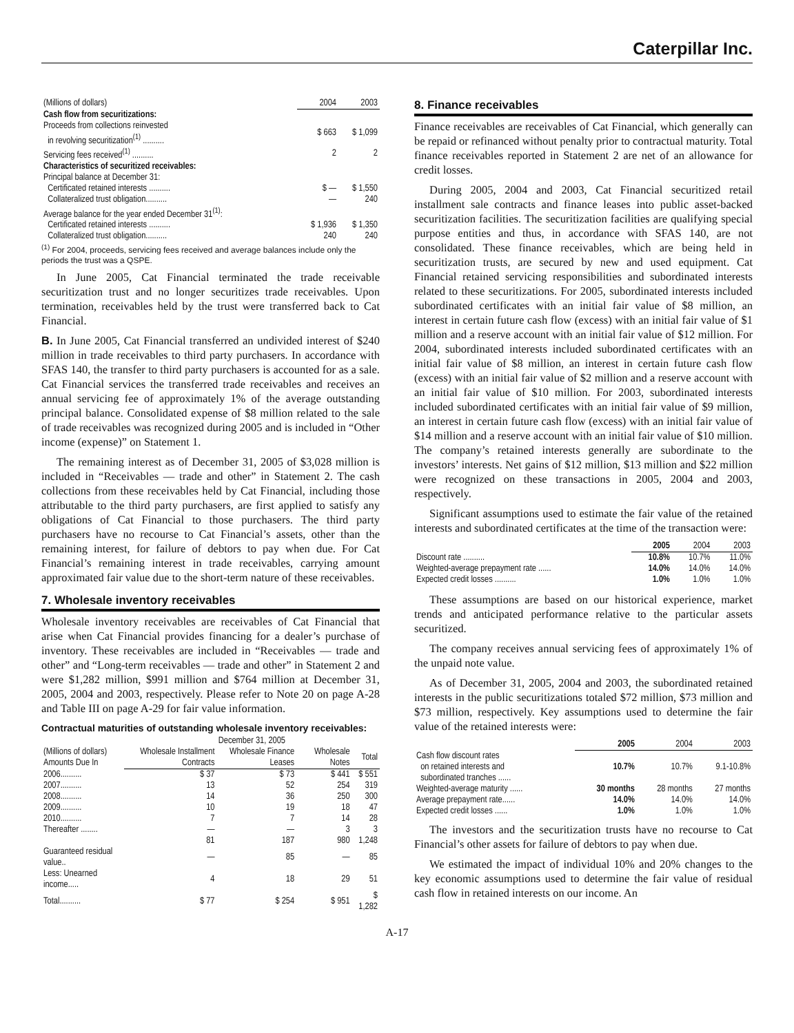Caterpillar Inc.
| (Millions of dollars) | 2004 | 2003 |
| --- | --- | --- |
| Cash flow from securitizations: | | |
| Proceeds from collections reinvested in revolving securitization<sup>(1)</sup> .......... | $ 663 | $ 1,099 |
| Servicing fees received<sup>(1)</sup> .......... | 2 | 2 |
| Characteristics of securitized receivables: | | |
| Principal balance at December 31: | | |
| Certificated retained interests .......... | $ — | $ 1,550 |
| Collateralized trust obligation.......... | — | 240 |
| Average balance for the year ended December 31<sup>(1)</sup>: | | |
| Certificated retained interests .......... | $ 1,936 | $ 1,350 |
| Collateralized trust obligation.......... | 240 | 240 |
<sup>(1)</sup> For 2004, proceeds, servicing fees received and average balances include only the periods the trust was a QSPE.
In June 2005, Cat Financial terminated the trade receivable securitization trust and no longer securitizes trade receivables. Upon termination, receivables held by the trust were transferred back to Cat Financial.
B. In June 2005, Cat Financial transferred an undivided interest of $240 million in trade receivables to third party purchasers. In accordance with SFAS 140, the transfer to third party purchasers is accounted for as a sale. Cat Financial services the transferred trade receivables and receives an annual servicing fee of approximately 1% of the average outstanding principal balance. Consolidated expense of $8 million related to the sale of trade receivables was recognized during 2005 and is included in “Other income (expense)” on Statement 1.
The remaining interest as of December 31, 2005 of $3,028 million is included in “Receivables — trade and other” in Statement 2. The cash collections from these receivables held by Cat Financial, including those attributable to the third party purchasers, are first applied to satisfy any obligations of Cat Financial to those purchasers. The third party purchasers have no recourse to Cat Financial’s assets, other than the remaining interest, for failure of debtors to pay when due. For Cat Financial’s remaining interest in trade receivables, carrying amount approximated fair value due to the short-term nature of these receivables.
7. Wholesale inventory receivables
Wholesale inventory receivables are receivables of Cat Financial that arise when Cat Financial provides financing for a dealer’s purchase of inventory. These receivables are included in “Receivables — trade and other” and “Long-term receivables — trade and other” in Statement 2 and were $1,282 million, $991 million and $764 million at December 31, 2005, 2004 and 2003, respectively. Please refer to Note 20 on page A-28 and Table III on page A-29 for fair value information.
Contractual maturities of outstanding wholesale inventory receivables:
| | December 31, 2005 | | | |
| --- | --- | --- | --- | --- |
| (Millions of dollars) Amounts Due In | Wholesale Installment Contracts | Wholesale Finance Leases | Wholesale Notes | Total |
| 2006.......... | $ 37 | $ 73 | $ 441 | $ 551 |
| 2007.......... | 13 | 52 | 254 | 319 |
| 2008.......... | 14 | 36 | 250 | 300 |
| 2009.......... | 10 | 19 | 18 | 47 |
| 2010.......... | 7 | 7 | 14 | 28 |
| Thereafter ........ | — | — | 3 | 3 |
| | 81 | 187 | 980 | 1,248 |
| Guaranteed residual value.. | — | 85 | — | 85 |
| Less: Unearned income..... | 4 | 18 | 29 | 51 |
| Total.......... | $ 77 | $ 254 | $ 951 | $ 1,282 |
8. Finance receivables
Finance receivables are receivables of Cat Financial, which generally can be repaid or refinanced without penalty prior to contractual maturity. Total finance receivables reported in Statement 2 are net of an allowance for credit losses.
During 2005, 2004 and 2003, Cat Financial securitized retail installment sale contracts and finance leases into public asset-backed securitization facilities. The securitization facilities are qualifying special purpose entities and thus, in accordance with SFAS 140, are not consolidated. These finance receivables, which are being held in securitization trusts, are secured by new and used equipment. Cat Financial retained servicing responsibilities and subordinated interests related to these securitizations. For 2005, subordinated interests included subordinated certificates with an initial fair value of $8 million, an interest in certain future cash flow (excess) with an initial fair value of $1 million and a reserve account with an initial fair value of $12 million. For 2004, subordinated interests included subordinated certificates with an initial fair value of $8 million, an interest in certain future cash flow (excess) with an initial fair value of $2 million and a reserve account with an initial fair value of $10 million. For 2003, subordinated interests included subordinated certificates with an initial fair value of $9 million, an interest in certain future cash flow (excess) with an initial fair value of $14 million and a reserve account with an initial fair value of $10 million. The company’s retained interests generally are subordinate to the investors’ interests. Net gains of $12 million, $13 million and $22 million were recognized on these transactions in 2005, 2004 and 2003, respectively.
Significant assumptions used to estimate the fair value of the retained interests and subordinated certificates at the time of the transaction were:
| | 2005 | 2004 | 2003 |
| --- | --- | --- | --- |
| Discount rate .......... | 10.8% | 10.7% | 11.0% |
| Weighted-average prepayment rate ...... | 14.0% | 14.0% | 14.0% |
| Expected credit losses .......... | 1.0% | 1.0% | 1.0% |
These assumptions are based on our historical experience, market trends and anticipated performance relative to the particular assets securitized.
The company receives annual servicing fees of approximately 1% of the unpaid note value.
As of December 31, 2005, 2004 and 2003, the subordinated retained interests in the public securitizations totaled $72 million, $73 million and $73 million, respectively. Key assumptions used to determine the fair value of the retained interests were:
| | 2005 | 2004 | 2003 |
| --- | --- | --- | --- |
| Cash flow discount rates on retained interests and subordinated tranches ...... | 10.7% | 10.7% | 9.1-10.8% |
| Weighted-average maturity ...... | 30 months | 28 months | 27 months |
| Average prepayment rate...... | 14.0% | 14.0% | 14.0% |
| Expected credit losses ...... | 1.0% | 1.0% | 1.0% |
The investors and the securitization trusts have no recourse to Cat Financial’s other assets for failure of debtors to pay when due.
We estimated the impact of individual 10% and 20% changes to the key economic assumptions used to determine the fair value of residual cash flow in retained interests on our income. An
A-17